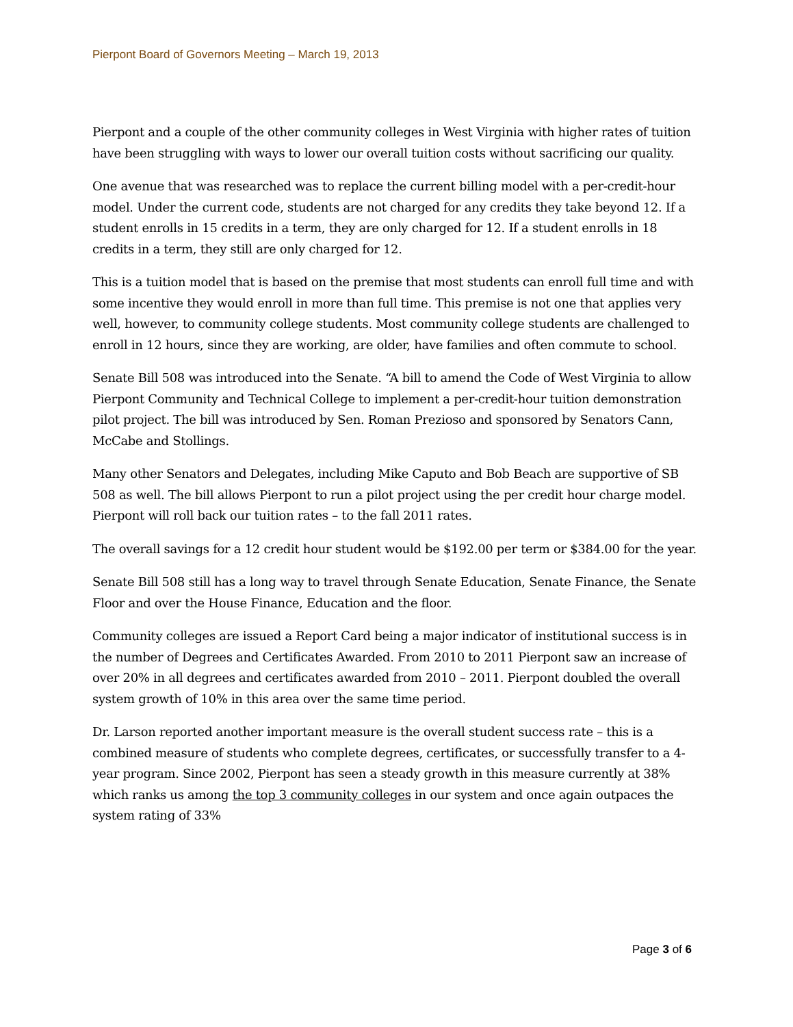Pierpont Board of Governors Meeting – March 19, 2013
Pierpont and a couple of the other community colleges in West Virginia with higher rates of tuition have been struggling with ways to lower our overall tuition costs without sacrificing our quality.
One avenue that was researched was to replace the current billing model with a per-credit-hour model. Under the current code, students are not charged for any credits they take beyond 12. If a student enrolls in 15 credits in a term, they are only charged for 12. If a student enrolls in 18 credits in a term, they still are only charged for 12.
This is a tuition model that is based on the premise that most students can enroll full time and with some incentive they would enroll in more than full time. This premise is not one that applies very well, however, to community college students. Most community college students are challenged to enroll in 12 hours, since they are working, are older, have families and often commute to school.
Senate Bill 508 was introduced into the Senate. “A bill to amend the Code of West Virginia to allow Pierpont Community and Technical College to implement a per-credit-hour tuition demonstration pilot project. The bill was introduced by Sen. Roman Prezioso and sponsored by Senators Cann, McCabe and Stollings.
Many other Senators and Delegates, including Mike Caputo and Bob Beach are supportive of SB 508 as well. The bill allows Pierpont to run a pilot project using the per credit hour charge model. Pierpont will roll back our tuition rates – to the fall 2011 rates.
The overall savings for a 12 credit hour student would be $192.00 per term or $384.00 for the year.
Senate Bill 508 still has a long way to travel through Senate Education, Senate Finance, the Senate Floor and over the House Finance, Education and the floor.
Community colleges are issued a Report Card being a major indicator of institutional success is in the number of Degrees and Certificates Awarded. From 2010 to 2011 Pierpont saw an increase of over 20% in all degrees and certificates awarded from 2010 – 2011. Pierpont doubled the overall system growth of 10% in this area over the same time period.
Dr. Larson reported another important measure is the overall student success rate – this is a combined measure of students who complete degrees, certificates, or successfully transfer to a 4-year program. Since 2002, Pierpont has seen a steady growth in this measure currently at 38% which ranks us among the top 3 community colleges in our system and once again outpaces the system rating of 33%
Page 3 of 6